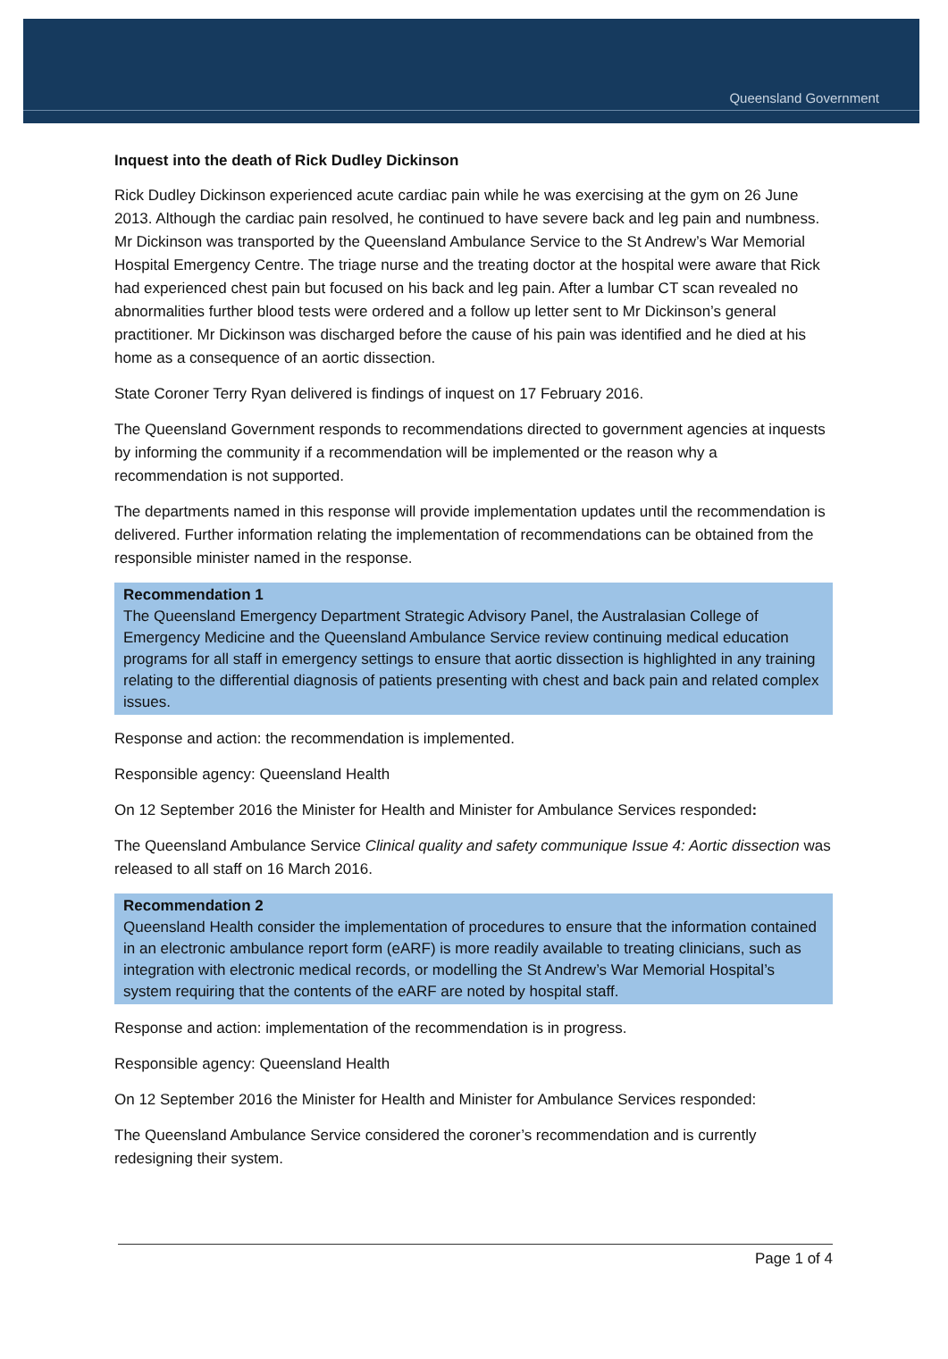Queensland Government
Inquest into the death of Rick Dudley Dickinson
Rick Dudley Dickinson experienced acute cardiac pain while he was exercising at the gym on 26 June 2013. Although the cardiac pain resolved, he continued to have severe back and leg pain and numbness. Mr Dickinson was transported by the Queensland Ambulance Service to the St Andrew’s War Memorial Hospital Emergency Centre. The triage nurse and the treating doctor at the hospital were aware that Rick had experienced chest pain but focused on his back and leg pain. After a lumbar CT scan revealed no abnormalities further blood tests were ordered and a follow up letter sent to Mr Dickinson’s general practitioner. Mr Dickinson was discharged before the cause of his pain was identified and he died at his home as a consequence of an aortic dissection.
State Coroner Terry Ryan delivered is findings of inquest on 17 February 2016.
The Queensland Government responds to recommendations directed to government agencies at inquests by informing the community if a recommendation will be implemented or the reason why a recommendation is not supported.
The departments named in this response will provide implementation updates until the recommendation is delivered. Further information relating the implementation of recommendations can be obtained from the responsible minister named in the response.
Recommendation 1
The Queensland Emergency Department Strategic Advisory Panel, the Australasian College of Emergency Medicine and the Queensland Ambulance Service review continuing medical education programs for all staff in emergency settings to ensure that aortic dissection is highlighted in any training relating to the differential diagnosis of patients presenting with chest and back pain and related complex issues.
Response and action: the recommendation is implemented.
Responsible agency: Queensland Health
On 12 September 2016 the Minister for Health and Minister for Ambulance Services responded:
The Queensland Ambulance Service Clinical quality and safety communique Issue 4: Aortic dissection was released to all staff on 16 March 2016.
Recommendation 2
Queensland Health consider the implementation of procedures to ensure that the information contained in an electronic ambulance report form (eARF) is more readily available to treating clinicians, such as integration with electronic medical records, or modelling the St Andrew’s War Memorial Hospital’s system requiring that the contents of the eARF are noted by hospital staff.
Response and action: implementation of the recommendation is in progress.
Responsible agency: Queensland Health
On 12 September 2016 the Minister for Health and Minister for Ambulance Services responded:
The Queensland Ambulance Service considered the coroner’s recommendation and is currently redesigning their system.
Page 1 of 4